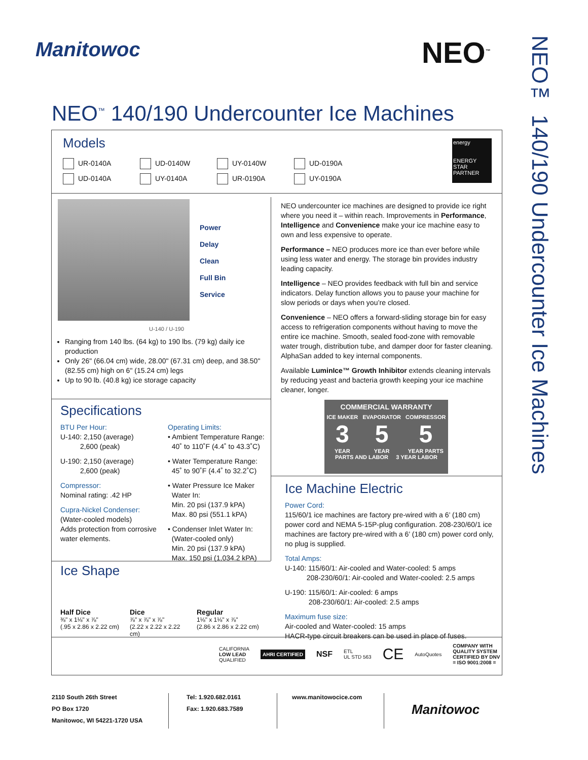Manitowoc NEO<sup>™</sup>
NEO™ 140/190 Undercounter Ice Machines
NEO<sup>™</sup> 140/190 Undercounter Ice Machines
Models
UR-0140A
UD-0140W
UY-0140W
UD-0190A
UD-0140A
UY-0140A
UR-0190A
UY-0190A
energy
ENERGY STAR PARTNER
Power
Delay
Clean
Full Bin
Service
U-140 / U-190
Ranging from 140 lbs. (64 kg) to 190 lbs. (79 kg) daily ice production
Only 26" (66.04 cm) wide, 28.00" (67.31 cm) deep, and 38.50" (82.55 cm) high on 6" (15.24 cm) legs
Up to 90 lb. (40.8 kg) ice storage capacity
Specifications
BTU Per Hour:
U-140: 2,150 (average)
2,600 (peak)
U-190: 2,150 (average)
2,600 (peak)
Compressor:
Nominal rating: .42 HP
Cupra-Nickel Condenser:
(Water-cooled models)
Adds protection from corrosive water elements.
Operating Limits:
• Ambient Temperature Range:
40˚ to 110˚F (4.4˚ to 43.3˚C)
• Water Temperature Range:
45˚ to 90˚F (4.4˚ to 32.2˚C)
• Water Pressure Ice Maker
Water In:
Min. 20 psi (137.9 kPA)
Max. 80 psi (551.1 kPA)
• Condenser Inlet Water In:
(Water-cooled only)
Min. 20 psi (137.9 kPA)
Max. 150 psi (1,034.2 kPA)
Ice Shape
Half Dice
⅜" x 1⅛" x ⅞"
(.95 x 2.86 x 2.22 cm)
Dice
⅞" x ⅞" x ⅞"
(2.22 x 2.22 x 2.22 cm)
Regular
1⅛" x 1⅛" x ⅞"
(2.86 x 2.86 x 2.22 cm)
NEO undercounter ice machines are designed to provide ice right where you need it – within reach. Improvements in Performance, Intelligence and Convenience make your ice machine easy to own and less expensive to operate.
Performance – NEO produces more ice than ever before while using less water and energy. The storage bin provides industry leading capacity.
Intelligence – NEO provides feedback with full bin and service indicators. Delay function allows you to pause your machine for slow periods or days when you’re closed.
Convenience – NEO offers a forward-sliding storage bin for easy access to refrigeration components without having to move the entire ice machine. Smooth, sealed food-zone with removable water trough, distribution tube, and damper door for faster cleaning. AlphaSan added to key internal components.
Available LuminIce™ Growth Inhibitor extends cleaning intervals by reducing yeast and bacteria growth keeping your ice machine cleaner, longer.
COMMERCIAL WARRANTY
ICE MAKER
3
YEAR
EVAPORATOR
5
YEAR
COMPRESSOR
5
YEAR PARTS
PARTS AND LABOR 3 YEAR LABOR
Ice Machine Electric
Power Cord:
115/60/1 ice machines are factory pre-wired with a 6’ (180 cm) power cord and NEMA 5-15P-plug configuration. 208-230/60/1 ice machines are factory pre-wired with a 6’ (180 cm) power cord only, no plug is supplied.
Total Amps:
U-140: 115/60/1: Air-cooled and Water-cooled: 5 amps
208-230/60/1: Air-cooled and Water-cooled: 2.5 amps
U-190: 115/60/1: Air-cooled: 6 amps
208-230/60/1: Air-cooled: 2.5 amps
Maximum fuse size:
Air-cooled and Water-cooled: 15 amps
HACR-type circuit breakers can be used in place of fuses.
CALIFORNIA
LOW LEAD
QUALIFIED
AHRI CERTIFIED
NSF
ETL
UL STD 563
CE
AutoQuotes
COMPANY WITH
QUALITY SYSTEM
CERTIFIED BY DNV
= ISO 9001:2008 =
2110 South 26th Street
PO Box 1720
Manitowoc, WI 54221-1720 USA
Tel: 1.920.682.0161
Fax: 1.920.683.7589
www.manitowocice.com
Manitowoc